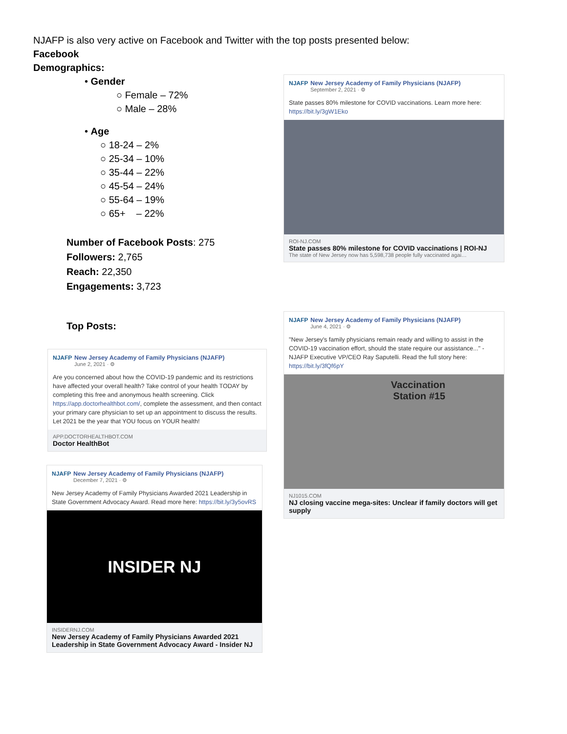NJAFP is also very active on Facebook and Twitter with the top posts presented below:
Facebook
Demographics:
• Gender
○ Female – 72%
○ Male – 28%
• Age
○ 18-24 – 2%
○ 25-34 – 10%
○ 35-44 – 22%
○ 45-54 – 24%
○ 55-64 – 19%
○ 65+ – 22%
Number of Facebook Posts: 275
Followers: 2,765
Reach: 22,350
Engagements: 3,723
Top Posts:
NJAFP
New Jersey Academy of Family Physicians (NJAFP)
September 2, 2021 · ⚙
State passes 80% milestone for COVID vaccinations. Learn more here: https://bit.ly/3gW1Eko
ROI-NJ.COM
State passes 80% milestone for COVID vaccinations | ROI-NJ
The state of New Jersey now has 5,598,738 people fully vaccinated agai…
NJAFP
New Jersey Academy of Family Physicians (NJAFP)
June 4, 2021 · ⚙
"New Jersey's family physicians remain ready and willing to assist in the COVID-19 vaccination effort, should the state require our assistance..." - NJAFP Executive VP/CEO Ray Saputelli. Read the full story here: https://bit.ly/3fQf6pY
Vaccination
Station #15
NJ1015.COM
NJ closing vaccine mega-sites: Unclear if family doctors will get supply
NJAFP
New Jersey Academy of Family Physicians (NJAFP)
June 2, 2021 · ⚙
Are you concerned about how the COVID-19 pandemic and its restrictions have affected your overall health? Take control of your health TODAY by completing this free and anonymous health screening. Click https://app.doctorhealthbot.com/, complete the assessment, and then contact your primary care physician to set up an appointment to discuss the results. Let 2021 be the year that YOU focus on YOUR health!
APP.DOCTORHEALTHBOT.COM
Doctor HealthBot
NJAFP
New Jersey Academy of Family Physicians (NJAFP)
December 7, 2021 · ⚙
New Jersey Academy of Family Physicians Awarded 2021 Leadership in State Government Advocacy Award. Read more here: https://bit.ly/3y5ovRS
INSIDER NJ
INSIDERNJ.COM
New Jersey Academy of Family Physicians Awarded 2021 Leadership in State Government Advocacy Award - Insider NJ